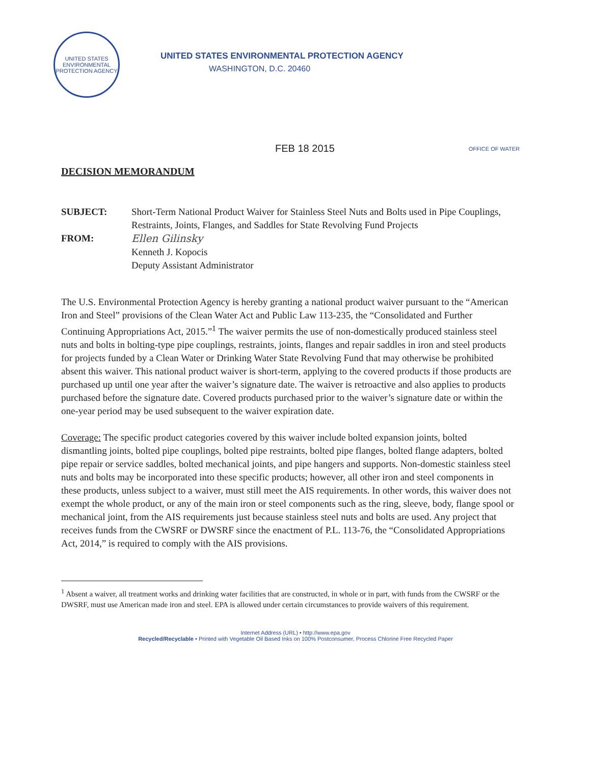UNITED STATES ENVIRONMENTAL PROTECTION AGENCY
UNITED STATES ENVIRONMENTAL PROTECTION AGENCY
WASHINGTON, D.C. 20460
FEB 18 2015
OFFICE OF WATER
DECISION MEMORANDUM
SUBJECT: Short-Term National Product Waiver for Stainless Steel Nuts and Bolts used in Pipe Couplings, Restraints, Joints, Flanges, and Saddles for State Revolving Fund Projects
FROM: Ellen Gilinsky
Kenneth J. Kopocis
Deputy Assistant Administrator
The U.S. Environmental Protection Agency is hereby granting a national product waiver pursuant to the “American Iron and Steel” provisions of the Clean Water Act and Public Law 113-235, the “Consolidated and Further Continuing Appropriations Act, 2015.”<sup>1</sup> The waiver permits the use of non-domestically produced stainless steel nuts and bolts in bolting-type pipe couplings, restraints, joints, flanges and repair saddles in iron and steel products for projects funded by a Clean Water or Drinking Water State Revolving Fund that may otherwise be prohibited absent this waiver. This national product waiver is short-term, applying to the covered products if those products are purchased up until one year after the waiver’s signature date. The waiver is retroactive and also applies to products purchased before the signature date. Covered products purchased prior to the waiver’s signature date or within the one-year period may be used subsequent to the waiver expiration date.
Coverage: The specific product categories covered by this waiver include bolted expansion joints, bolted dismantling joints, bolted pipe couplings, bolted pipe restraints, bolted pipe flanges, bolted flange adapters, bolted pipe repair or service saddles, bolted mechanical joints, and pipe hangers and supports. Non-domestic stainless steel nuts and bolts may be incorporated into these specific products; however, all other iron and steel components in these products, unless subject to a waiver, must still meet the AIS requirements. In other words, this waiver does not exempt the whole product, or any of the main iron or steel components such as the ring, sleeve, body, flange spool or mechanical joint, from the AIS requirements just because stainless steel nuts and bolts are used. Any project that receives funds from the CWSRF or DWSRF since the enactment of P.L. 113-76, the “Consolidated Appropriations Act, 2014,” is required to comply with the AIS provisions.
<sup>1</sup> Absent a waiver, all treatment works and drinking water facilities that are constructed, in whole or in part, with funds from the CWSRF or the DWSRF, must use American made iron and steel. EPA is allowed under certain circumstances to provide waivers of this requirement.
Internet Address (URL) • http://www.epa.gov
Recycled/Recyclable • Printed with Vegetable Oil Based Inks on 100% Postconsumer, Process Chlorine Free Recycled Paper